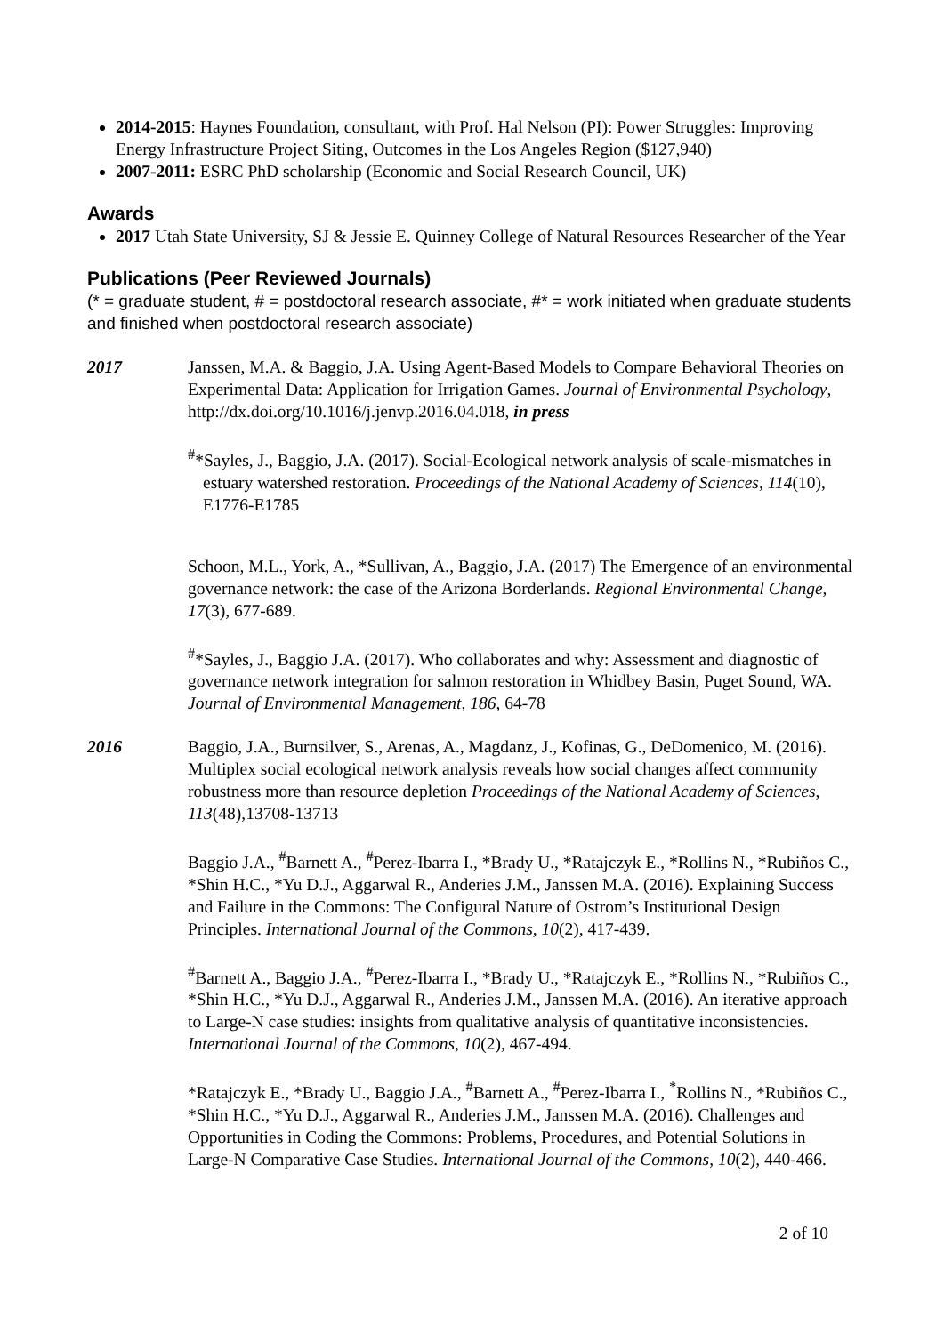2014-2015: Haynes Foundation, consultant, with Prof. Hal Nelson (PI): Power Struggles: Improving Energy Infrastructure Project Siting, Outcomes in the Los Angeles Region ($127,940)
2007-2011: ESRC PhD scholarship (Economic and Social Research Council, UK)
Awards
2017 Utah State University, SJ & Jessie E. Quinney College of Natural Resources Researcher of the Year
Publications (Peer Reviewed Journals)
(* = graduate student, # = postdoctoral research associate, #* = work initiated when graduate students and finished when postdoctoral research associate)
2017 Janssen, M.A. & Baggio, J.A. Using Agent-Based Models to Compare Behavioral Theories on Experimental Data: Application for Irrigation Games. Journal of Environmental Psychology, http://dx.doi.org/10.1016/j.jenvp.2016.04.018, in press
<sup>#</sup>*Sayles, J., Baggio, J.A. (2017). Social-Ecological network analysis of scale-mismatches in estuary watershed restoration. Proceedings of the National Academy of Sciences, 114(10), E1776-E1785
Schoon, M.L., York, A., *Sullivan, A., Baggio, J.A. (2017) The Emergence of an environmental governance network: the case of the Arizona Borderlands. Regional Environmental Change, 17(3), 677-689.
<sup>#</sup>*Sayles, J., Baggio J.A. (2017). Who collaborates and why: Assessment and diagnostic of governance network integration for salmon restoration in Whidbey Basin, Puget Sound, WA. Journal of Environmental Management, 186, 64-78
2016 Baggio, J.A., Burnsilver, S., Arenas, A., Magdanz, J., Kofinas, G., DeDomenico, M. (2016). Multiplex social ecological network analysis reveals how social changes affect community robustness more than resource depletion Proceedings of the National Academy of Sciences, 113(48),13708-13713
Baggio J.A., <sup>#</sup>Barnett A., <sup>#</sup>Perez-Ibarra I., *Brady U., *Ratajczyk E., *Rollins N., *Rubiños C., *Shin H.C., *Yu D.J., Aggarwal R., Anderies J.M., Janssen M.A. (2016). Explaining Success and Failure in the Commons: The Configural Nature of Ostrom’s Institutional Design Principles. International Journal of the Commons, 10(2), 417-439.
<sup>#</sup> Barnett A., Baggio J.A., <sup>#</sup>Perez-Ibarra I., *Brady U., *Ratajczyk E., *Rollins N., *Rubiños C., *Shin H.C., *Yu D.J., Aggarwal R., Anderies J.M., Janssen M.A. (2016). An iterative approach to Large-N case studies: insights from qualitative analysis of quantitative inconsistencies. International Journal of the Commons, 10(2), 467-494.
*Ratajczyk E., *Brady U., Baggio J.A., <sup>#</sup>Barnett A., <sup>#</sup>Perez-Ibarra I., <sup>*</sup>Rollins N., *Rubiños C., *Shin H.C., *Yu D.J., Aggarwal R., Anderies J.M., Janssen M.A. (2016). Challenges and Opportunities in Coding the Commons: Problems, Procedures, and Potential Solutions in Large-N Comparative Case Studies. International Journal of the Commons, 10(2), 440-466.
2 of 10